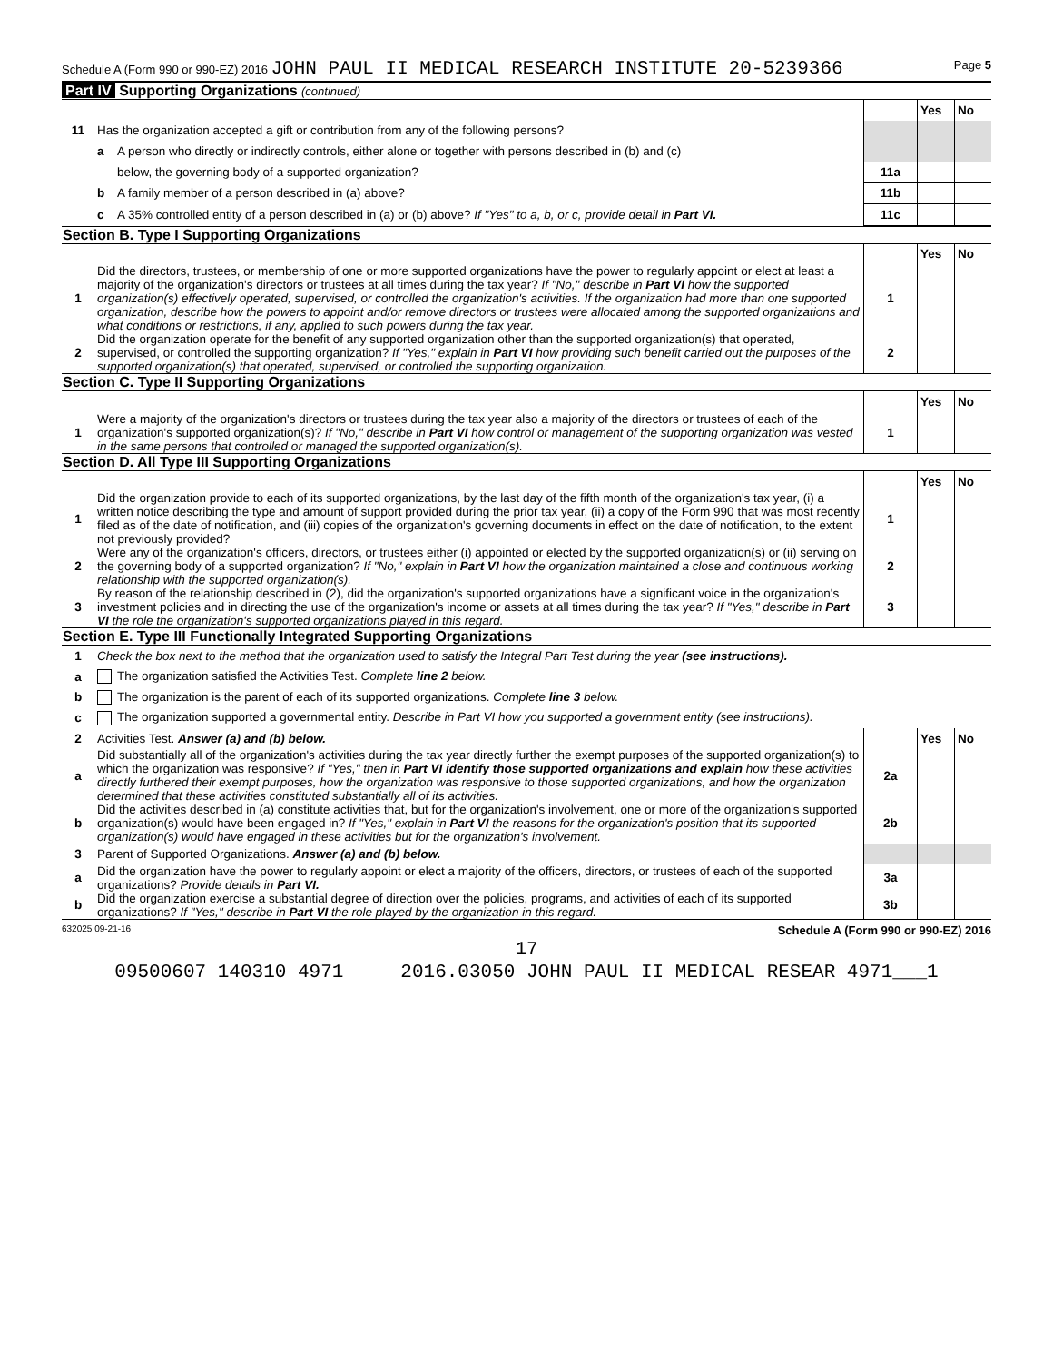Schedule A (Form 990 or 990-EZ) 2016 JOHN PAUL II MEDICAL RESEARCH INSTITUTE 20-5239366 Page 5
Part IV Supporting Organizations (continued)
| | | | | Yes | No |
| 11 | Has the organization accepted a gift or contribution from any of the following persons? | | | | |
| | a | A person who directly or indirectly controls, either alone or together with persons described in (b) and (c) | | | |
| | | below, the governing body of a supported organization? | 11a | | |
| | b | A family member of a person described in (a) above? | 11b | | |
| | c | A 35% controlled entity of a person described in (a) or (b) above? If "Yes" to a, b, or c, provide detail in Part VI. | 11c | | |
Section B. Type I Supporting Organizations
| | | | Yes | No |
| 1 | Did the directors, trustees, or membership of one or more supported organizations have the power to regularly appoint or elect at least a majority of the organization's directors or trustees at all times during the tax year? If "No," describe in Part VI how the supported organization(s) effectively operated, supervised, or controlled the organization's activities. If the organization had more than one supported organization, describe how the powers to appoint and/or remove directors or trustees were allocated among the supported organizations and what conditions or restrictions, if any, applied to such powers during the tax year. | 1 | | |
| 2 | Did the organization operate for the benefit of any supported organization other than the supported organization(s) that operated, supervised, or controlled the supporting organization? If "Yes," explain in Part VI how providing such benefit carried out the purposes of the supported organization(s) that operated, supervised, or controlled the supporting organization. | 2 | | |
Section C. Type II Supporting Organizations
| | | | Yes | No |
| 1 | Were a majority of the organization's directors or trustees during the tax year also a majority of the directors or trustees of each of the organization's supported organization(s)? If "No," describe in Part VI how control or management of the supporting organization was vested in the same persons that controlled or managed the supported organization(s). | 1 | | |
Section D. All Type III Supporting Organizations
| | | | Yes | No |
| 1 | Did the organization provide to each of its supported organizations, by the last day of the fifth month of the organization's tax year, (i) a written notice describing the type and amount of support provided during the prior tax year, (ii) a copy of the Form 990 that was most recently filed as of the date of notification, and (iii) copies of the organization's governing documents in effect on the date of notification, to the extent not previously provided? | 1 | | |
| 2 | Were any of the organization's officers, directors, or trustees either (i) appointed or elected by the supported organization(s) or (ii) serving on the governing body of a supported organization? If "No," explain in Part VI how the organization maintained a close and continuous working relationship with the supported organization(s). | 2 | | |
| 3 | By reason of the relationship described in (2), did the organization's supported organizations have a significant voice in the organization's investment policies and in directing the use of the organization's income or assets at all times during the tax year? If "Yes," describe in Part VI the role the organization's supported organizations played in this regard. | 3 | | |
Section E. Type III Functionally Integrated Supporting Organizations
| 1 | Check the box next to the method that the organization used to satisfy the Integral Part Test during the year (see instructions). | | | |
| a | The organization satisfied the Activities Test. Complete line 2 below. | | | |
| b | The organization is the parent of each of its supported organizations. Complete line 3 below. | | | |
| c | The organization supported a governmental entity. Describe in Part VI how you supported a government entity (see instructions). | | | |
| 2 | Activities Test. Answer (a) and (b) below. | | Yes | No |
| a | Did substantially all of the organization's activities during the tax year directly further the exempt purposes of the supported organization(s) to which the organization was responsive? If "Yes," then in Part VI identify those supported organizations and explain how these activities directly furthered their exempt purposes, how the organization was responsive to those supported organizations, and how the organization determined that these activities constituted substantially all of its activities. | 2a | | |
| b | Did the activities described in (a) constitute activities that, but for the organization's involvement, one or more of the organization's supported organization(s) would have been engaged in? If "Yes," explain in Part VI the reasons for the organization's position that its supported organization(s) would have engaged in these activities but for the organization's involvement. | 2b | | |
| 3 | Parent of Supported Organizations. Answer (a) and (b) below. | | | |
| a | Did the organization have the power to regularly appoint or elect a majority of the officers, directors, or trustees of each of the supported organizations? Provide details in Part VI. | 3a | | |
| b | Did the organization exercise a substantial degree of direction over the policies, programs, and activities of each of its supported organizations? If "Yes," describe in Part VI the role played by the organization in this regard. | 3b | | |
632025 09-21-16 Schedule A (Form 990 or 990-EZ) 2016
17
09500607 140310 4971 2016.03050 JOHN PAUL II MEDICAL RESEAR 4971___1